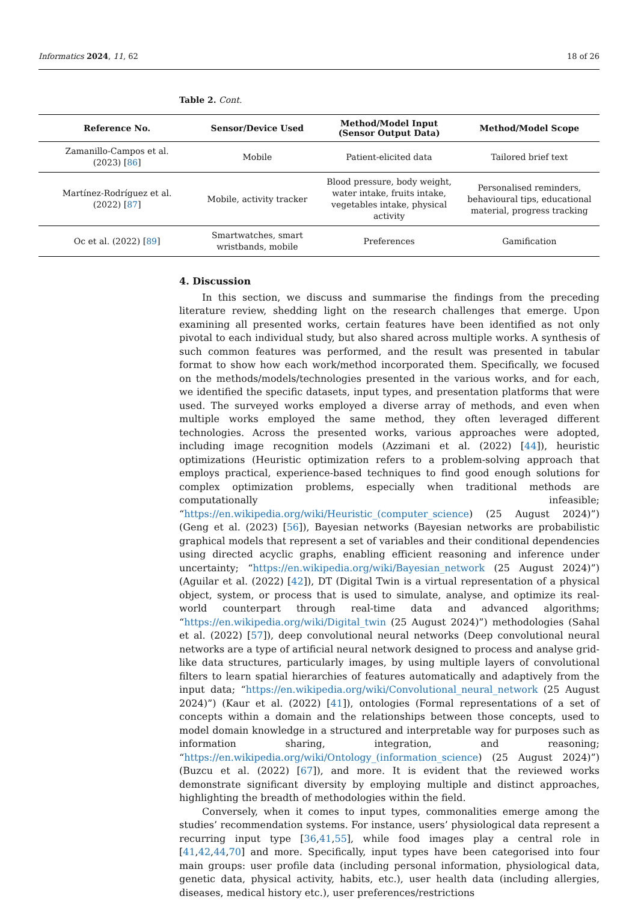Informatics 2024, 11, 62 18 of 26
Table 2. Cont.
| Reference No. | Sensor/Device Used | Method/Model Input (Sensor Output Data) | Method/Model Scope |
| --- | --- | --- | --- |
| Zamanillo-Campos et al. (2023) [ 86 ] | Mobile | Patient-elicited data | Tailored brief text |
| Martínez-Rodríguez et al. (2022) [ 87 ] | Mobile, activity tracker | Blood pressure, body weight, water intake, fruits intake, vegetables intake, physical activity | Personalised reminders, behavioural tips, educational material, progress tracking |
| Oc et al. (2022) [ 89 ] | Smartwatches, smart wristbands, mobile | Preferences | Gamification |
4. Discussion
In this section, we discuss and summarise the findings from the preceding literature review, shedding light on the research challenges that emerge. Upon examining all presented works, certain features have been identified as not only pivotal to each individual study, but also shared across multiple works. A synthesis of such common features was performed, and the result was presented in tabular format to show how each work/method incorporated them. Specifically, we focused on the methods/models/technologies presented in the various works, and for each, we identified the specific datasets, input types, and presentation platforms that were used. The surveyed works employed a diverse array of methods, and even when multiple works employed the same method, they often leveraged different technologies. Across the presented works, various approaches were adopted, including image recognition models (Azzimani et al. (2022) [44]), heuristic optimizations (Heuristic optimization refers to a problem-solving approach that employs practical, experience-based techniques to find good enough solutions for complex optimization problems, especially when traditional methods are computationally infeasible; “https://en.wikipedia.org/wiki/Heuristic_(computer_science) (25 August 2024)”) (Geng et al. (2023) [56]), Bayesian networks (Bayesian networks are probabilistic graphical models that represent a set of variables and their conditional dependencies using directed acyclic graphs, enabling efficient reasoning and inference under uncertainty; “https://en.wikipedia.org/wiki/Bayesian_network (25 August 2024)”) (Aguilar et al. (2022) [42]), DT (Digital Twin is a virtual representation of a physical object, system, or process that is used to simulate, analyse, and optimize its real-world counterpart through real-time data and advanced algorithms; “https://en.wikipedia.org/wiki/Digital_twin (25 August 2024)”) methodologies (Sahal et al. (2022) [57]), deep convolutional neural networks (Deep convolutional neural networks are a type of artificial neural network designed to process and analyse grid-like data structures, particularly images, by using multiple layers of convolutional filters to learn spatial hierarchies of features automatically and adaptively from the input data; “https://en.wikipedia.org/wiki/Convolutional_neural_network (25 August 2024)”) (Kaur et al. (2022) [41]), ontologies (Formal representations of a set of concepts within a domain and the relationships between those concepts, used to model domain knowledge in a structured and interpretable way for purposes such as information sharing, integration, and reasoning; “https://en.wikipedia.org/wiki/Ontology_(information_science) (25 August 2024)”) (Buzcu et al. (2022) [67]), and more. It is evident that the reviewed works demonstrate significant diversity by employing multiple and distinct approaches, highlighting the breadth of methodologies within the field.
Conversely, when it comes to input types, commonalities emerge among the studies’ recommendation systems. For instance, users’ physiological data represent a recurring input type [36,41,55], while food images play a central role in [41,42,44,70] and more. Specifically, input types have been categorised into four main groups: user profile data (including personal information, physiological data, genetic data, physical activity, habits, etc.), user health data (including allergies, diseases, medical history etc.), user preferences/restrictions